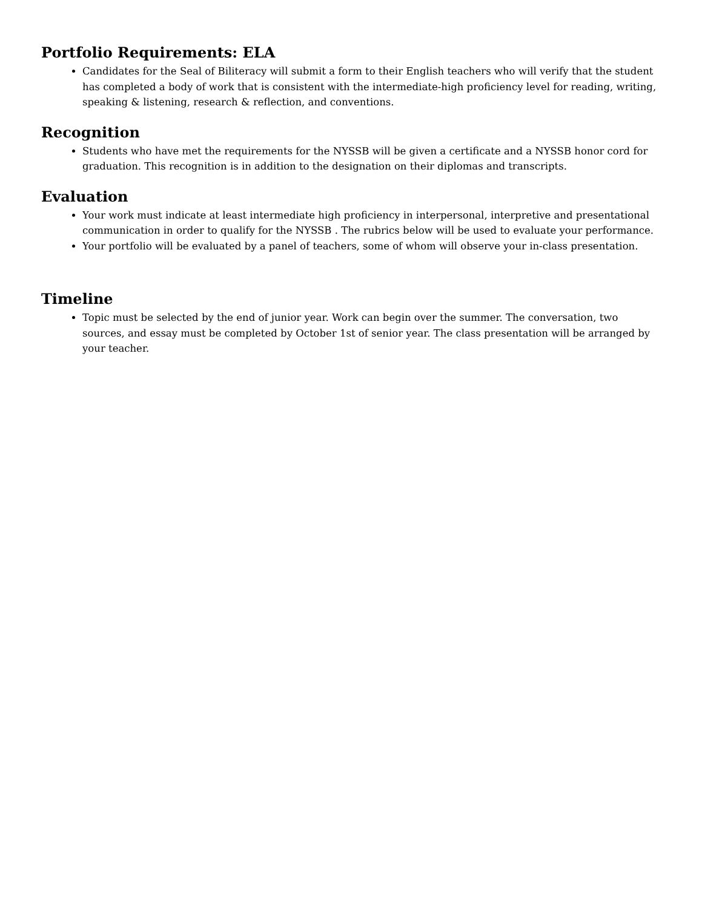Portfolio Requirements: ELA
Candidates for the Seal of Biliteracy will submit a form to their English teachers who will verify that the student has completed a body of work that is consistent with the intermediate-high proficiency level for reading, writing, speaking & listening, research & reflection, and conventions.
Recognition
Students who have met the requirements for the NYSSB will be given a certificate and a NYSSB honor cord for graduation. This recognition is in addition to the designation on their diplomas and transcripts.
Evaluation
Your work must indicate at least intermediate high proficiency in interpersonal, interpretive and presentational communication in order to qualify for the NYSSB . The rubrics below will be used to evaluate your performance.
Your portfolio will be evaluated by a panel of teachers, some of whom will observe your in-class presentation.
Timeline
Topic must be selected by the end of junior year. Work can begin over the summer. The conversation, two sources, and essay must be completed by October 1st of senior year. The class presentation will be arranged by your teacher.